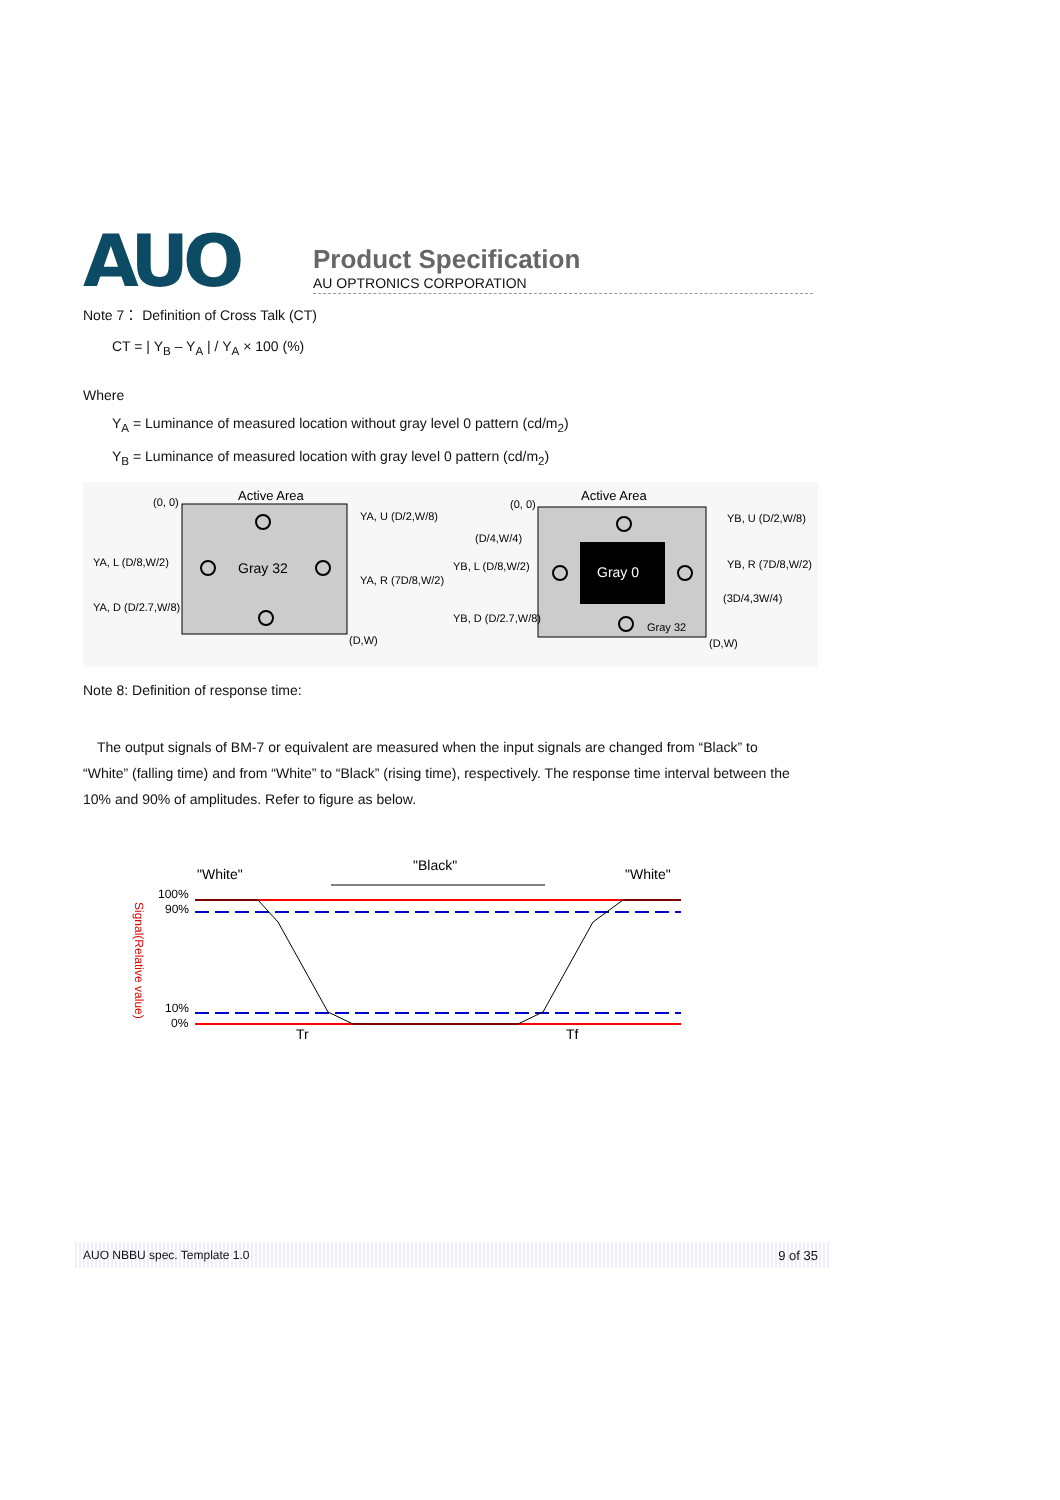AUO
Product Specification
AU OPTRONICS CORPORATION
Note 7： Definition of Cross Talk (CT)
CT = | Y<sub>B</sub> – Y<sub>A</sub> | / Y<sub>A</sub> × 100 (%)
Where
Y<sub>A</sub> = Luminance of measured location without gray level 0 pattern (cd/m<sub>2</sub>)
Y<sub>B</sub> = Luminance of measured location with gray level 0 pattern (cd/m<sub>2</sub>)
Active Area
(0, 0)
Gray 32
YA, U (D/2,W/8)
YA, L (D/8,W/2)
YA, R (7D/8,W/2)
YA, D (D/2.7,W/8)
(D,W)
Gray 0
Active Area
(0, 0)
Gray 32
(D/4,W/4)
YB, L (D/8,W/2)
YB, R (7D/8,W/2)
YB, U (D/2,W/8)
(3D/4,3W/4)
YB, D (D/2.7,W/8)
(D,W)
Note 8: Definition of response time:
The output signals of BM-7 or equivalent are measured when the input signals are changed from “Black” to
“White” (falling time) and from “White” to “Black” (rising time), respectively. The response time interval between the 10% and 90% of amplitudes. Refer to figure as below.
"White"
"Black"
"White"
100%
90%
10%
0%
Signal(Relative value)
Tr
Tf
AUO NBBU spec. Template 1.0 9 of 35